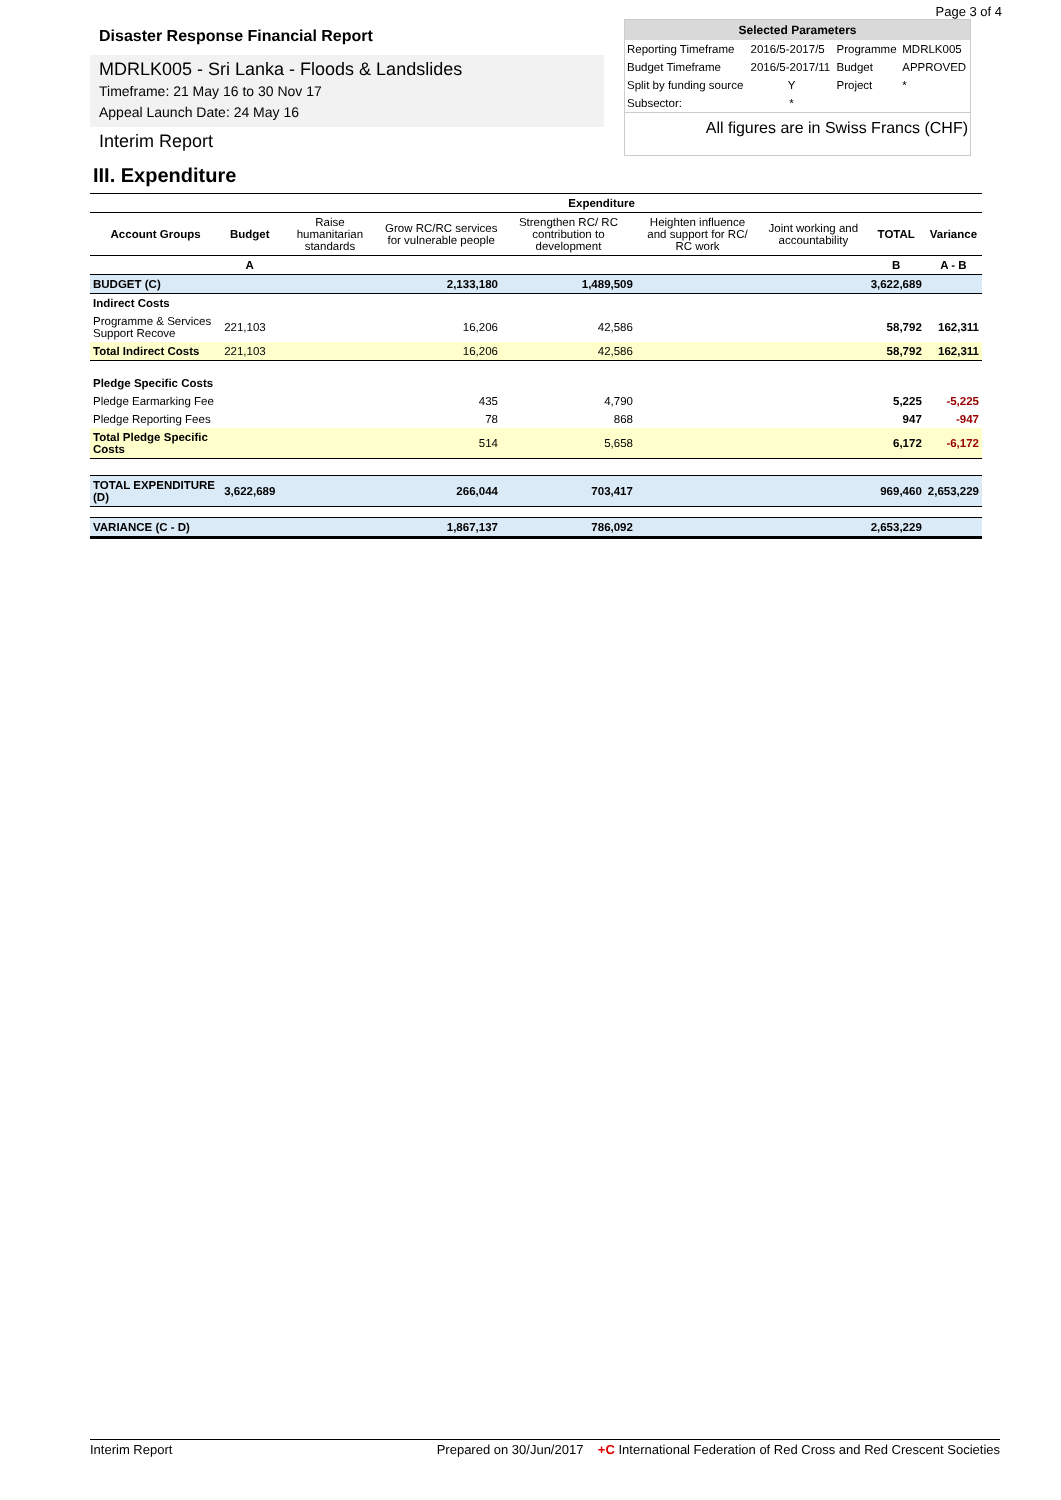Page 3 of 4
Disaster Response Financial Report
MDRLK005 - Sri Lanka - Floods & Landslides
Timeframe: 21 May 16 to 30 Nov 17
Appeal Launch Date: 24 May 16
Interim Report
| Selected Parameters | | | |
| --- | --- | --- | --- |
| Reporting Timeframe | 2016/5-2017/5 | Programme | MDRLK005 |
| Budget Timeframe | 2016/5-2017/11 | Budget | APPROVED |
| Split by funding source | Y | Project | * |
| Subsector: | * | | |
All figures are in Swiss Francs (CHF)
III. Expenditure
| | | Expenditure | | | | | | |
| --- | --- | --- | --- | --- | --- | --- | --- | --- |
| Account Groups | Budget | Raise humanitarian standards | Grow RC/RC services for vulnerable people | Strengthen RC/ RC contribution to development | Heighten influence and support for RC/ RC work | Joint working and accountability | TOTAL | Variance |
| | A | | | | | | B | A - B |
| BUDGET (C) | | | 2,133,180 | 1,489,509 | | | 3,622,689 | |
| Indirect Costs | | | | | | | | |
| Programme & Services Support Recove | 221,103 | | 16,206 | 42,586 | | | 58,792 | 162,311 |
| Total Indirect Costs | 221,103 | | 16,206 | 42,586 | | | 58,792 | 162,311 |
| Pledge Specific Costs | | | | | | | | |
| Pledge Earmarking Fee | | | 435 | 4,790 | | | 5,225 | -5,225 |
| Pledge Reporting Fees | | | 78 | 868 | | | 947 | -947 |
| Total Pledge Specific Costs | | | 514 | 5,658 | | | 6,172 | -6,172 |
| TOTAL EXPENDITURE (D) | 3,622,689 | | 266,044 | 703,417 | | | 969,460 | 2,653,229 |
| VARIANCE (C - D) | | | 1,867,137 | 786,092 | | | 2,653,229 | |
Interim Report Prepared on 30/Jun/2017 +C International Federation of Red Cross and Red Crescent Societies